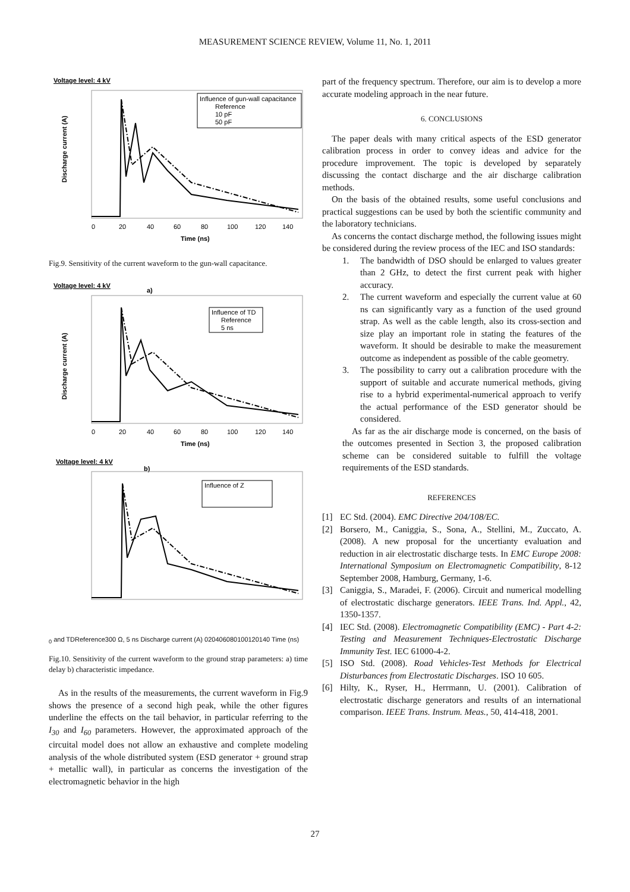MEASUREMENT SCIENCE REVIEW, Volume 11, No. 1, 2011
Voltage level: 4 kV
Influence of gun-wall capacitance
Reference
10 pF
50 pF
Discharge current (A)
0
20
40
60
80
100
120
140
Time (ns)
Fig.9. Sensitivity of the current waveform to the gun-wall capacitance.
Voltage level: 4 kV
a)
Influence of TD
Reference
5 ns
Discharge current (A)
0
20
40
60
80
100
120
140
Time (ns)
Voltage level: 4 kV
b)
Influence of Z0 and TD
Reference
300 Ω, 5 ns
Discharge current (A)
0
20
40
60
80
100
120
140
Time (ns)
Fig.10. Sensitivity of the current waveform to the ground strap parameters: a) time delay b) characteristic impedance.
As in the results of the measurements, the current waveform in Fig.9 shows the presence of a second high peak, while the other figures underline the effects on the tail behavior, in particular referring to the I<sub>30</sub> and I<sub>60</sub> parameters. However, the approximated approach of the circuital model does not allow an exhaustive and complete modeling analysis of the whole distributed system (ESD generator + ground strap + metallic wall), in particular as concerns the investigation of the electromagnetic behavior in the high
part of the frequency spectrum. Therefore, our aim is to develop a more accurate modeling approach in the near future.
6. CONCLUSIONS
The paper deals with many critical aspects of the ESD generator calibration process in order to convey ideas and advice for the procedure improvement. The topic is developed by separately discussing the contact discharge and the air discharge calibration methods.
On the basis of the obtained results, some useful conclusions and practical suggestions can be used by both the scientific community and the laboratory technicians.
As concerns the contact discharge method, the following issues might be considered during the review process of the IEC and ISO standards:
1. The bandwidth of DSO should be enlarged to values greater than 2 GHz, to detect the first current peak with higher accuracy.
2. The current waveform and especially the current value at 60 ns can significantly vary as a function of the used ground strap. As well as the cable length, also its cross-section and size play an important role in stating the features of the waveform. It should be desirable to make the measurement outcome as independent as possible of the cable geometry.
3. The possibility to carry out a calibration procedure with the support of suitable and accurate numerical methods, giving rise to a hybrid experimental-numerical approach to verify the actual performance of the ESD generator should be considered.
As far as the air discharge mode is concerned, on the basis of the outcomes presented in Section 3, the proposed calibration scheme can be considered suitable to fulfill the voltage requirements of the ESD standards.
REFERENCES
[1] EC Std. (2004). EMC Directive 204/108/EC.
[2] Borsero, M., Caniggia, S., Sona, A., Stellini, M., Zuccato, A. (2008). A new proposal for the uncertianty evaluation and reduction in air electrostatic discharge tests. In EMC Europe 2008: International Symposium on Electromagnetic Compatibility, 8-12 September 2008, Hamburg, Germany, 1-6.
[3] Caniggia, S., Maradei, F. (2006). Circuit and numerical modelling of electrostatic discharge generators. IEEE Trans. Ind. Appl., 42, 1350-1357.
[4] IEC Std. (2008). Electromagnetic Compatibility (EMC) - Part 4-2: Testing and Measurement Techniques-Electrostatic Discharge Immunity Test. IEC 61000-4-2.
[5] ISO Std. (2008). Road Vehicles-Test Methods for Electrical Disturbances from Electrostatic Discharges. ISO 10 605.
[6] Hilty, K., Ryser, H., Herrmann, U. (2001). Calibration of electrostatic discharge generators and results of an international comparison. IEEE Trans. Instrum. Meas., 50, 414-418, 2001.
27